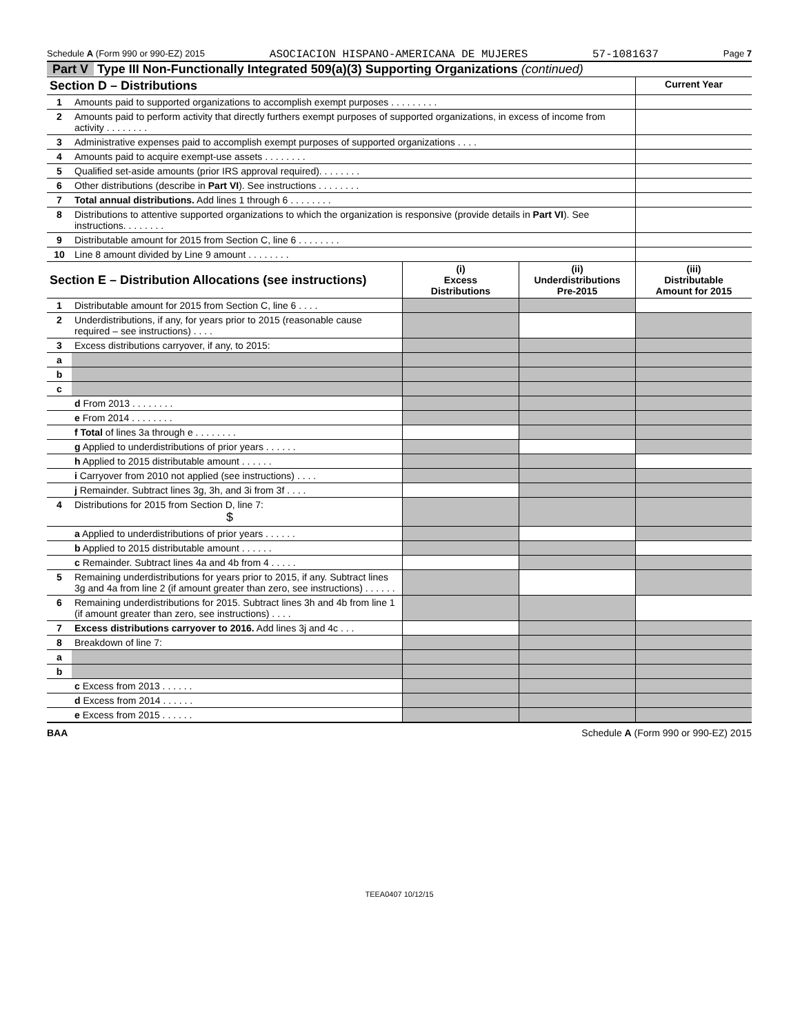Schedule A (Form 990 or 990-EZ) 2015 ASOCIACION HISPANO-AMERICANA DE MUJERES 57-1081637 Page 7
Part V Type III Non-Functionally Integrated 509(a)(3) Supporting Organizations (continued)
| Section D – Distributions | | Current Year |
| 1 | Amounts paid to supported organizations to accomplish exempt purposes . . . . . . . . . | |
| 2 | Amounts paid to perform activity that directly furthers exempt purposes of supported organizations, in excess of income from activity . . . . . . . . | |
| 3 | Administrative expenses paid to accomplish exempt purposes of supported organizations . . . . | |
| 4 | Amounts paid to acquire exempt-use assets . . . . . . . . | |
| 5 | Qualified set-aside amounts (prior IRS approval required). . . . . . . . | |
| 6 | Other distributions (describe in Part VI ). See instructions . . . . . . . . | |
| 7 | Total annual distributions. Add lines 1 through 6 . . . . . . . . | |
| 8 | Distributions to attentive supported organizations to which the organization is responsive (provide details in Part VI ). See instructions. . . . . . . . | |
| 9 | Distributable amount for 2015 from Section C, line 6 . . . . . . . . | |
| 10 | Line 8 amount divided by Line 9 amount . . . . . . . . | |
| Section E – Distribution Allocations (see instructions) | | (i) Excess Distributions | (ii) Underdistributions Pre-2015 | (iii) Distributable Amount for 2015 |
| 1 | Distributable amount for 2015 from Section C, line 6 . . . . | | | |
| 2 | Underdistributions, if any, for years prior to 2015 (reasonable cause required – see instructions) . . . . | | | |
| 3 | Excess distributions carryover, if any, to 2015: | | | |
| a | | | | |
| b | | | | |
| c | | | | |
| | d From 2013 . . . . . . . . | | | |
| | e From 2014 . . . . . . . . | | | |
| | f Total of lines 3a through e . . . . . . . . | | | |
| | g Applied to underdistributions of prior years . . . . . . | | | |
| | h Applied to 2015 distributable amount . . . . . . | | | |
| | i Carryover from 2010 not applied (see instructions) . . . . | | | |
| | j Remainder. Subtract lines 3g, 3h, and 3i from 3f . . . . | | | |
| 4 | Distributions for 2015 from Section D, line 7: $ | | | |
| | a Applied to underdistributions of prior years . . . . . . | | | |
| | b Applied to 2015 distributable amount . . . . . . | | | |
| | c Remainder. Subtract lines 4a and 4b from 4 . . . . . | | | |
| 5 | Remaining underdistributions for years prior to 2015, if any. Subtract lines 3g and 4a from line 2 (if amount greater than zero, see instructions) . . . . . . | | | |
| 6 | Remaining underdistributions for 2015. Subtract lines 3h and 4b from line 1 (if amount greater than zero, see instructions) . . . . | | | |
| 7 | Excess distributions carryover to 2016. Add lines 3j and 4c . . . | | | |
| 8 | Breakdown of line 7: | | | |
| a | | | | |
| b | | | | |
| | c Excess from 2013 . . . . . . | | | |
| | d Excess from 2014 . . . . . . | | | |
| | e Excess from 2015 . . . . . . | | | |
BAA Schedule A (Form 990 or 990-EZ) 2015
TEEA0407 10/12/15